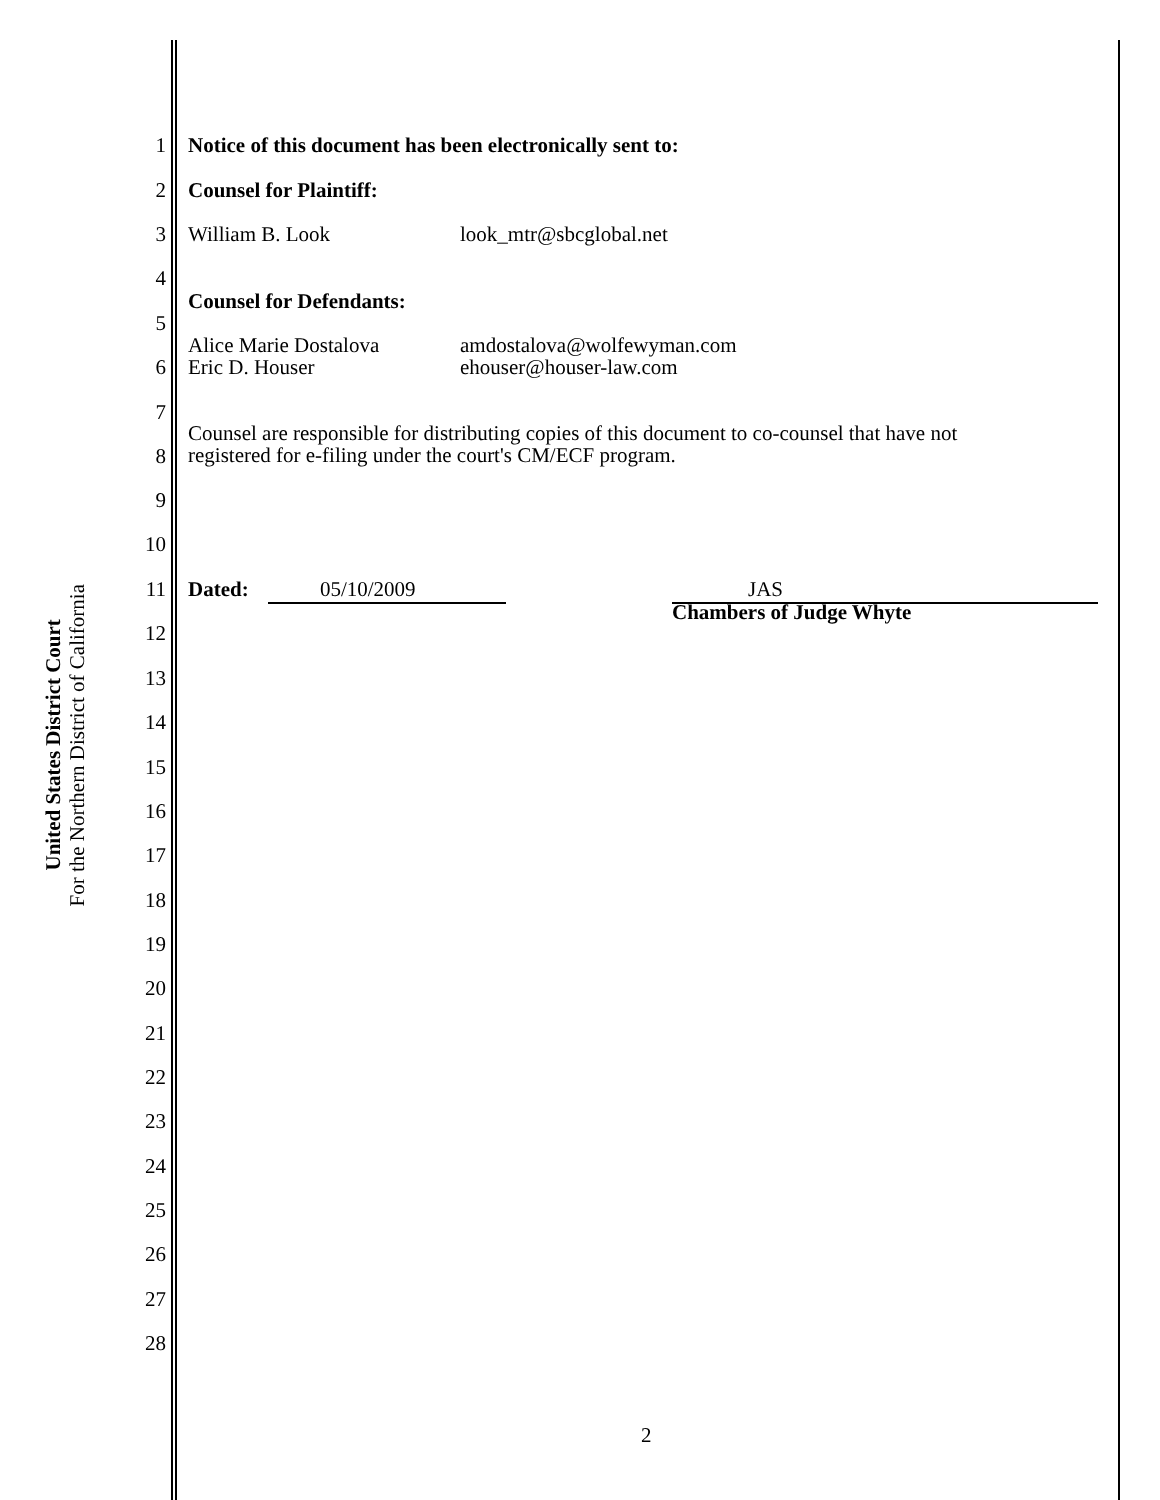United States District Court
For the Northern District of California
1 Notice of this document has been electronically sent to:
2 Counsel for Plaintiff:
3 William B. Look look_mtr@sbcglobal.net
4
Counsel for Defendants:
5
Alice Marie Dostalova
Eric D. Houser
amdostalova@wolfewyman.com
ehouser@houser-law.com
6
7
Counsel are responsible for distributing copies of this document to co-counsel that have not
registered for e-filing under the court's CM/ECF program.
8
9
10
11 Dated: 05/10/2009 JAS
Chambers of Judge Whyte
12
13
14
15
16
17
18
19
20
21
22
23
24
25
26
27
28
2